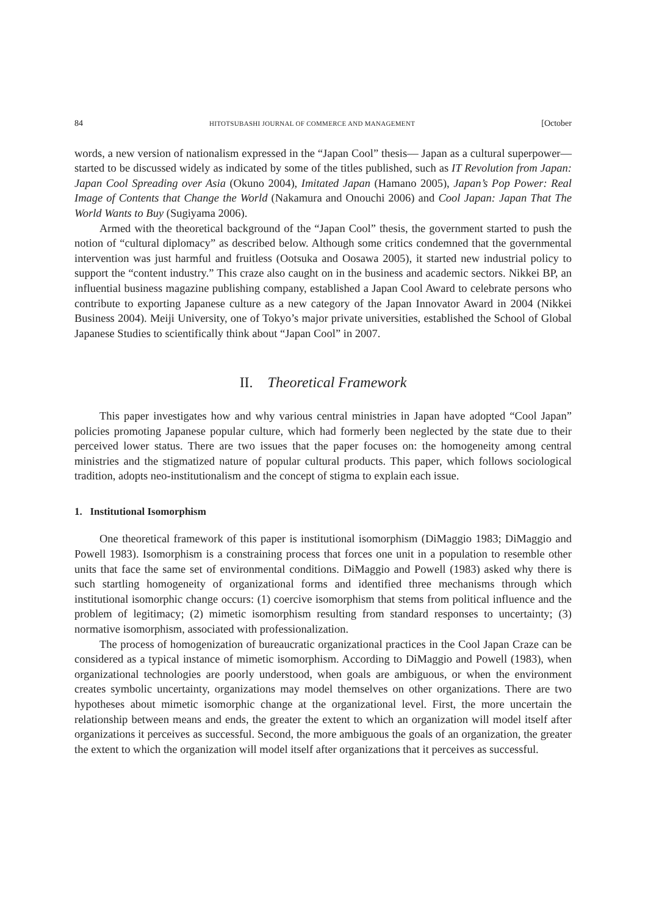84 HITOTSUBASHI JOURNAL OF COMMERCE AND MANAGEMENT [October
words, a new version of nationalism expressed in the “Japan Cool” thesis— Japan as a cultural superpower— started to be discussed widely as indicated by some of the titles published, such as IT Revolution from Japan: Japan Cool Spreading over Asia (Okuno 2004), Imitated Japan (Hamano 2005), Japan’s Pop Power: Real Image of Contents that Change the World (Nakamura and Onouchi 2006) and Cool Japan: Japan That The World Wants to Buy (Sugiyama 2006).
Armed with the theoretical background of the “Japan Cool” thesis, the government started to push the notion of “cultural diplomacy” as described below. Although some critics condemned that the governmental intervention was just harmful and fruitless (Ootsuka and Oosawa 2005), it started new industrial policy to support the “content industry.” This craze also caught on in the business and academic sectors. Nikkei BP, an influential business magazine publishing company, established a Japan Cool Award to celebrate persons who contribute to exporting Japanese culture as a new category of the Japan Innovator Award in 2004 (Nikkei Business 2004). Meiji University, one of Tokyo’s major private universities, established the School of Global Japanese Studies to scientifically think about “Japan Cool” in 2007.
II. Theoretical Framework
This paper investigates how and why various central ministries in Japan have adopted “Cool Japan” policies promoting Japanese popular culture, which had formerly been neglected by the state due to their perceived lower status. There are two issues that the paper focuses on: the homogeneity among central ministries and the stigmatized nature of popular cultural products. This paper, which follows sociological tradition, adopts neo-institutionalism and the concept of stigma to explain each issue.
1. Institutional Isomorphism
One theoretical framework of this paper is institutional isomorphism (DiMaggio 1983; DiMaggio and Powell 1983). Isomorphism is a constraining process that forces one unit in a population to resemble other units that face the same set of environmental conditions. DiMaggio and Powell (1983) asked why there is such startling homogeneity of organizational forms and identified three mechanisms through which institutional isomorphic change occurs: (1) coercive isomorphism that stems from political influence and the problem of legitimacy; (2) mimetic isomorphism resulting from standard responses to uncertainty; (3) normative isomorphism, associated with professionalization.
The process of homogenization of bureaucratic organizational practices in the Cool Japan Craze can be considered as a typical instance of mimetic isomorphism. According to DiMaggio and Powell (1983), when organizational technologies are poorly understood, when goals are ambiguous, or when the environment creates symbolic uncertainty, organizations may model themselves on other organizations. There are two hypotheses about mimetic isomorphic change at the organizational level. First, the more uncertain the relationship between means and ends, the greater the extent to which an organization will model itself after organizations it perceives as successful. Second, the more ambiguous the goals of an organization, the greater the extent to which the organization will model itself after organizations that it perceives as successful.